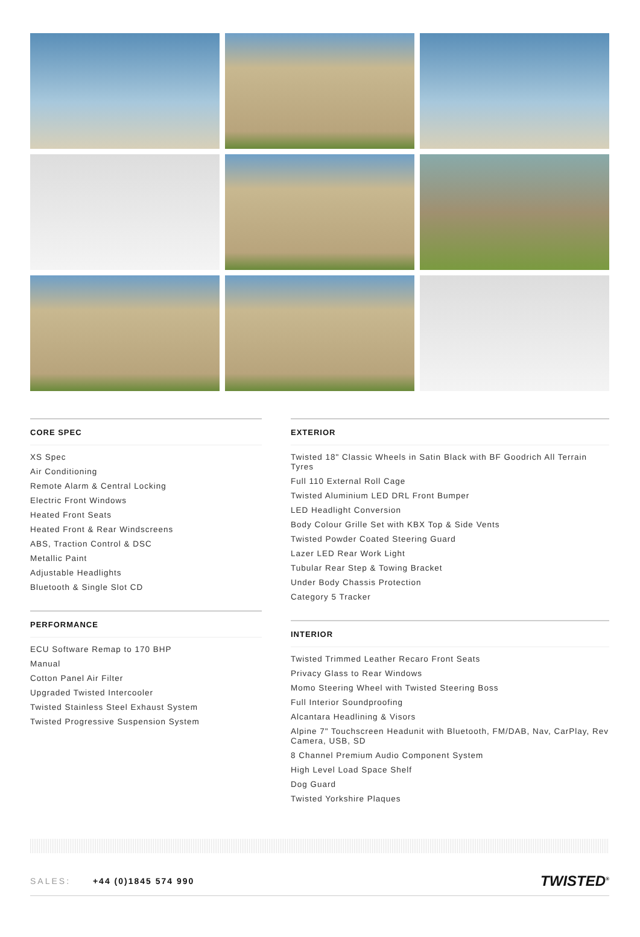CORE SPEC
XS Spec
Air Conditioning
Remote Alarm & Central Locking
Electric Front Windows
Heated Front Seats
Heated Front & Rear Windscreens
ABS, Traction Control & DSC
Metallic Paint
Adjustable Headlights
Bluetooth & Single Slot CD
PERFORMANCE
ECU Software Remap to 170 BHP
Manual
Cotton Panel Air Filter
Upgraded Twisted Intercooler
Twisted Stainless Steel Exhaust System
Twisted Progressive Suspension System
EXTERIOR
Twisted 18" Classic Wheels in Satin Black with BF Goodrich All Terrain Tyres
Full 110 External Roll Cage
Twisted Aluminium LED DRL Front Bumper
LED Headlight Conversion
Body Colour Grille Set with KBX Top & Side Vents
Twisted Powder Coated Steering Guard
Lazer LED Rear Work Light
Tubular Rear Step & Towing Bracket
Under Body Chassis Protection
Category 5 Tracker
INTERIOR
Twisted Trimmed Leather Recaro Front Seats
Privacy Glass to Rear Windows
Momo Steering Wheel with Twisted Steering Boss
Full Interior Soundproofing
Alcantara Headlining & Visors
Alpine 7" Touchscreen Headunit with Bluetooth, FM/DAB, Nav, CarPlay, Rev Camera, USB, SD
8 Channel Premium Audio Component System
High Level Load Space Shelf
Dog Guard
Twisted Yorkshire Plaques
SALES: +44 (0)1845 574 990
TWISTED<sup>®</sup>